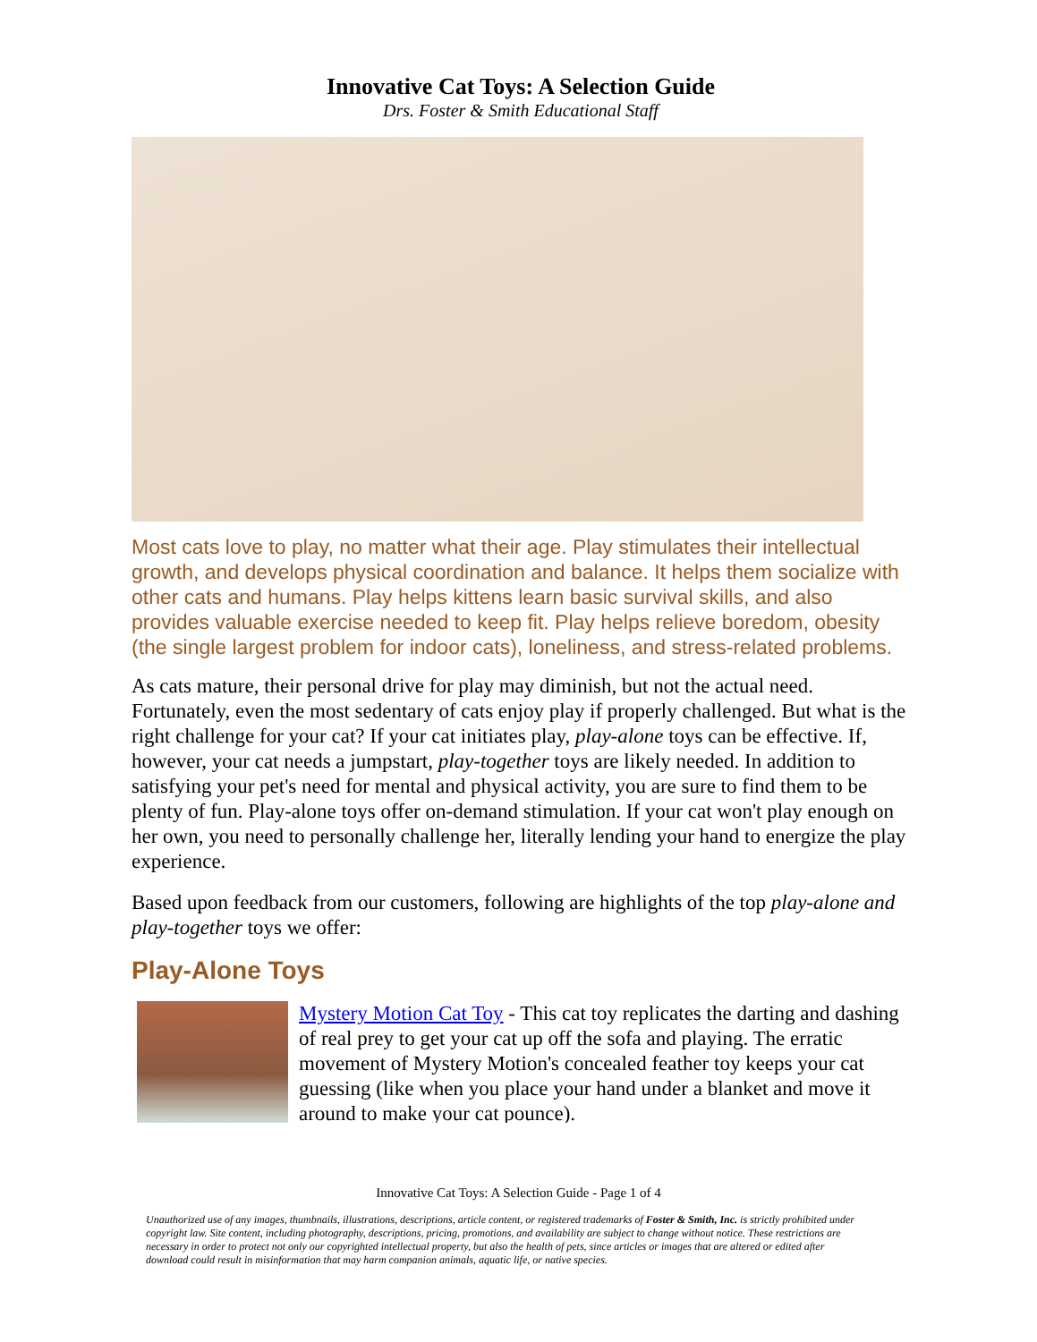Innovative Cat Toys: A Selection Guide
Drs. Foster & Smith Educational Staff
Most cats love to play, no matter what their age. Play stimulates their intellectual growth, and develops physical coordination and balance. It helps them socialize with other cats and humans. Play helps kittens learn basic survival skills, and also provides valuable exercise needed to keep fit. Play helps relieve boredom, obesity (the single largest problem for indoor cats), loneliness, and stress-related problems.
As cats mature, their personal drive for play may diminish, but not the actual need. Fortunately, even the most sedentary of cats enjoy play if properly challenged. But what is the right challenge for your cat? If your cat initiates play, play-alone toys can be effective. If, however, your cat needs a jumpstart, play-together toys are likely needed. In addition to satisfying your pet's need for mental and physical activity, you are sure to find them to be plenty of fun. Play-alone toys offer on-demand stimulation. If your cat won't play enough on her own, you need to personally challenge her, literally lending your hand to energize the play experience.
Based upon feedback from our customers, following are highlights of the top play-alone and play-together toys we offer:
Play-Alone Toys
Mystery Motion Cat Toy - This cat toy replicates the darting and dashing of real prey to get your cat up off the sofa and playing. The erratic movement of Mystery Motion's concealed feather toy keeps your cat guessing (like when you place your hand under a blanket and move it around to make your cat pounce).
Innovative Cat Toys: A Selection Guide - Page 1 of 4
Unauthorized use of any images, thumbnails, illustrations, descriptions, article content, or registered trademarks of Foster & Smith, Inc. is strictly prohibited under copyright law. Site content, including photography, descriptions, pricing, promotions, and availability are subject to change without notice. These restrictions are necessary in order to protect not only our copyrighted intellectual property, but also the health of pets, since articles or images that are altered or edited after download could result in misinformation that may harm companion animals, aquatic life, or native species.